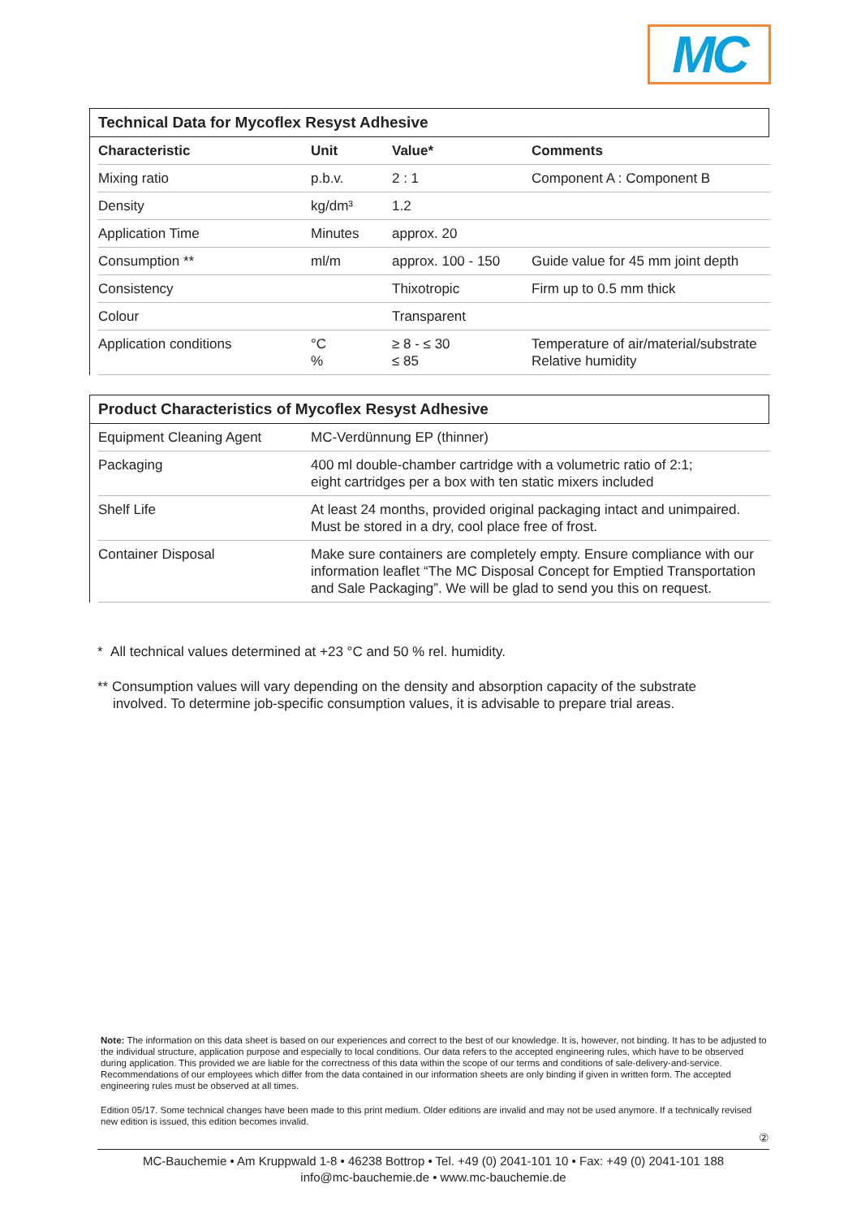MC
Technical Data for Mycoflex Resyst Adhesive
| Characteristic | Unit | Value* | Comments |
| --- | --- | --- | --- |
| Mixing ratio | p.b.v. | 2 : 1 | Component A : Component B |
| Density | kg/dm³ | 1.2 | |
| Application Time | Minutes | approx. 20 | |
| Consumption ** | ml/m | approx. 100 - 150 | Guide value for 45 mm joint depth |
| Consistency | | Thixotropic | Firm up to 0.5 mm thick |
| Colour | | Transparent | |
| Application conditions | °C % | ≥ 8 - ≤ 30 ≤ 85 | Temperature of air/material/substrate Relative humidity |
Product Characteristics of Mycoflex Resyst Adhesive
| Equipment Cleaning Agent | MC-Verdünnung EP (thinner) |
| Packaging | 400 ml double-chamber cartridge with a volumetric ratio of 2:1; eight cartridges per a box with ten static mixers included |
| Shelf Life | At least 24 months, provided original packaging intact and unimpaired. Must be stored in a dry, cool place free of frost. |
| Container Disposal | Make sure containers are completely empty. Ensure compliance with our information leaflet “The MC Disposal Concept for Emptied Transportation and Sale Packaging”. We will be glad to send you this on request. |
* All technical values determined at +23 °C and 50 % rel. humidity.
** Consumption values will vary depending on the density and absorption capacity of the substrate
involved. To determine job-specific consumption values, it is advisable to prepare trial areas.
Note: The information on this data sheet is based on our experiences and correct to the best of our knowledge. It is, however, not binding. It has to be adjusted to the individual structure, application purpose and especially to local conditions. Our data refers to the accepted engineering rules, which have to be observed during application. This provided we are liable for the correctness of this data within the scope of our terms and conditions of sale-delivery-and-service. Recommendations of our employees which differ from the data contained in our information sheets are only binding if given in written form. The accepted engineering rules must be observed at all times.
Edition 05/17. Some technical changes have been made to this print medium. Older editions are invalid and may not be used anymore. If a technically revised new edition is issued, this edition becomes invalid.
②
MC-Bauchemie • Am Kruppwald 1-8 • 46238 Bottrop • Tel. +49 (0) 2041-101 10 • Fax: +49 (0) 2041-101 188
info@mc-bauchemie.de • www.mc-bauchemie.de